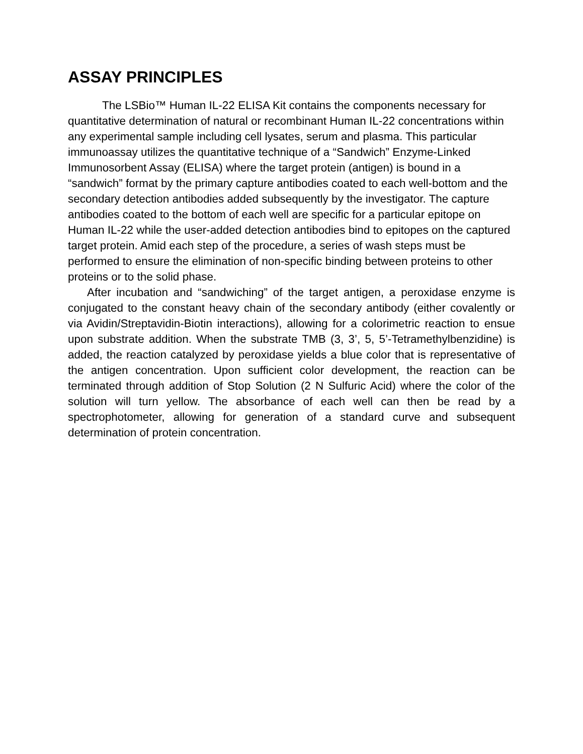ASSAY PRINCIPLES
The LSBio™ Human IL-22 ELISA Kit contains the components necessary for quantitative determination of natural or recombinant Human IL-22 concentrations within any experimental sample including cell lysates, serum and plasma. This particular immunoassay utilizes the quantitative technique of a “Sandwich” Enzyme-Linked Immunosorbent Assay (ELISA) where the target protein (antigen) is bound in a “sandwich” format by the primary capture antibodies coated to each well-bottom and the secondary detection antibodies added subsequently by the investigator. The capture antibodies coated to the bottom of each well are specific for a particular epitope on Human IL-22 while the user-added detection antibodies bind to epitopes on the captured target protein. Amid each step of the procedure, a series of wash steps must be performed to ensure the elimination of non-specific binding between proteins to other proteins or to the solid phase.
After incubation and “sandwiching” of the target antigen, a peroxidase enzyme is conjugated to the constant heavy chain of the secondary antibody (either covalently or via Avidin/Streptavidin-Biotin interactions), allowing for a colorimetric reaction to ensue upon substrate addition. When the substrate TMB (3, 3’, 5, 5’-Tetramethylbenzidine) is added, the reaction catalyzed by peroxidase yields a blue color that is representative of the antigen concentration. Upon sufficient color development, the reaction can be terminated through addition of Stop Solution (2 N Sulfuric Acid) where the color of the solution will turn yellow. The absorbance of each well can then be read by a spectrophotometer, allowing for generation of a standard curve and subsequent determination of protein concentration.